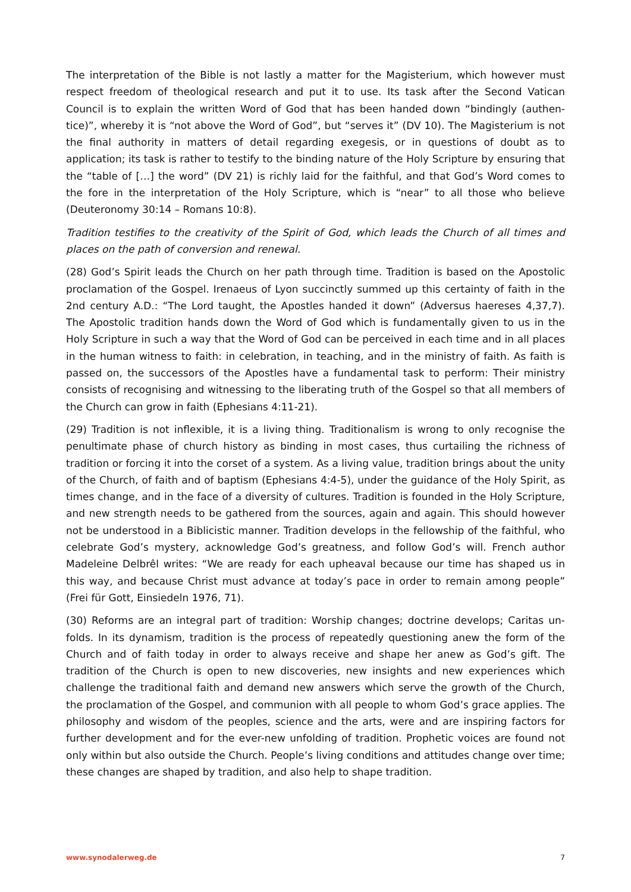The interpretation of the Bible is not lastly a matter for the Magisterium, which however must respect freedom of theological research and put it to use. Its task after the Second Vatican Council is to explain the written Word of God that has been handed down “bindingly (authen-tice)”, whereby it is “not above the Word of God”, but “serves it” (DV 10). The Magisterium is not the final authority in matters of detail regarding exegesis, or in questions of doubt as to application; its task is rather to testify to the binding nature of the Holy Scripture by ensuring that the “table of […] the word” (DV 21) is richly laid for the faithful, and that God’s Word comes to the fore in the interpretation of the Holy Scripture, which is “near” to all those who believe (Deuteronomy 30:14 – Romans 10:8).
Tradition testifies to the creativity of the Spirit of God, which leads the Church of all times and places on the path of conversion and renewal.
(28) God’s Spirit leads the Church on her path through time. Tradition is based on the Apostolic proclamation of the Gospel. Irenaeus of Lyon succinctly summed up this certainty of faith in the 2nd century A.D.: “The Lord taught, the Apostles handed it down” (Adversus haereses 4,37,7). The Apostolic tradition hands down the Word of God which is fundamentally given to us in the Holy Scripture in such a way that the Word of God can be perceived in each time and in all places in the human witness to faith: in celebration, in teaching, and in the ministry of faith. As faith is passed on, the successors of the Apostles have a fundamental task to perform: Their ministry consists of recognising and witnessing to the liberating truth of the Gospel so that all members of the Church can grow in faith (Ephesians 4:11-21).
(29) Tradition is not inflexible, it is a living thing. Traditionalism is wrong to only recognise the penultimate phase of church history as binding in most cases, thus curtailing the richness of tradition or forcing it into the corset of a system. As a living value, tradition brings about the unity of the Church, of faith and of baptism (Ephesians 4:4-5), under the guidance of the Holy Spirit, as times change, and in the face of a diversity of cultures. Tradition is founded in the Holy Scripture, and new strength needs to be gathered from the sources, again and again. This should however not be understood in a Biblicistic manner. Tradition develops in the fellowship of the faithful, who celebrate God’s mystery, acknowledge God’s greatness, and follow God’s will. French author Madeleine Delbrêl writes: “We are ready for each upheaval because our time has shaped us in this way, and because Christ must advance at today’s pace in order to remain among people” (Frei für Gott, Einsiedeln 1976, 71).
(30) Reforms are an integral part of tradition: Worship changes; doctrine develops; Caritas un-folds. In its dynamism, tradition is the process of repeatedly questioning anew the form of the Church and of faith today in order to always receive and shape her anew as God’s gift. The tradition of the Church is open to new discoveries, new insights and new experiences which challenge the traditional faith and demand new answers which serve the growth of the Church, the proclamation of the Gospel, and communion with all people to whom God’s grace applies. The philosophy and wisdom of the peoples, science and the arts, were and are inspiring factors for further development and for the ever-new unfolding of tradition. Prophetic voices are found not only within but also outside the Church. People’s living conditions and attitudes change over time; these changes are shaped by tradition, and also help to shape tradition.
www.synodalerweg.de 7